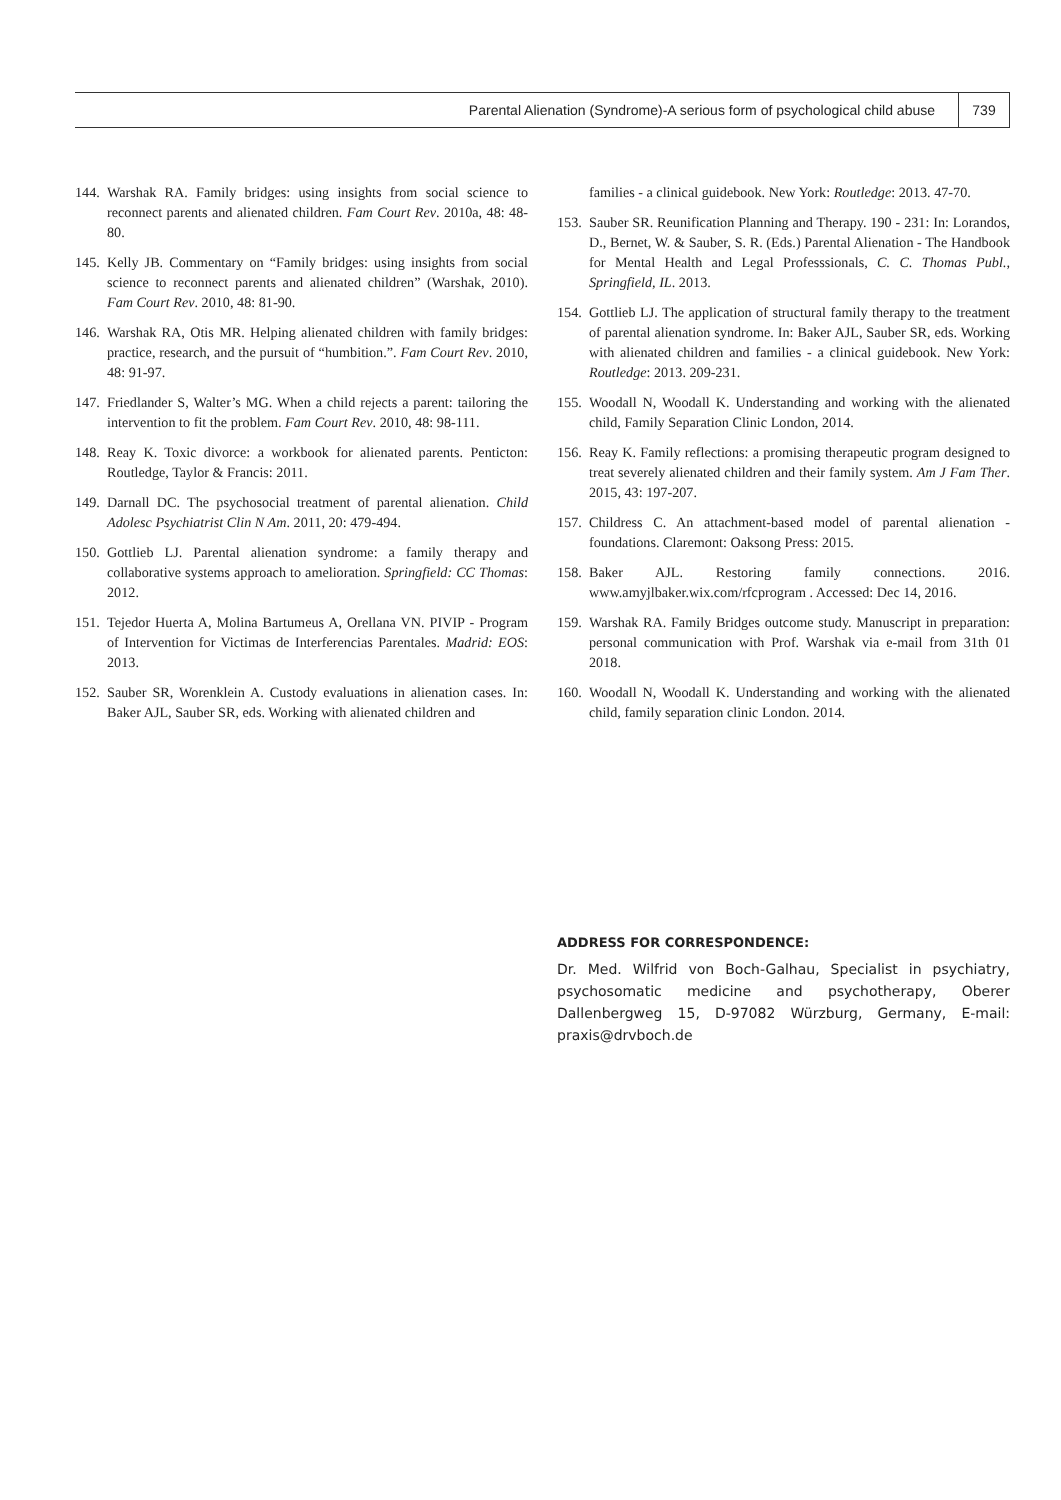Parental Alienation (Syndrome)-A serious form of psychological child abuse 739
144. Warshak RA. Family bridges: using insights from social science to reconnect parents and alienated children. Fam Court Rev. 2010a, 48: 48-80.
145. Kelly JB. Commentary on “Family bridges: using insights from social science to reconnect parents and alienated children” (Warshak, 2010). Fam Court Rev. 2010, 48: 81-90.
146. Warshak RA, Otis MR. Helping alienated children with family bridges: practice, research, and the pursuit of “humbition.”. Fam Court Rev. 2010, 48: 91-97.
147. Friedlander S, Walter’s MG. When a child rejects a parent: tailoring the intervention to fit the problem. Fam Court Rev. 2010, 48: 98-111.
148. Reay K. Toxic divorce: a workbook for alienated parents. Penticton: Routledge, Taylor & Francis: 2011.
149. Darnall DC. The psychosocial treatment of parental alienation. Child Adolesc Psychiatrist Clin N Am. 2011, 20: 479-494.
150. Gottlieb LJ. Parental alienation syndrome: a family therapy and collaborative systems approach to amelioration. Springfield: CC Thomas: 2012.
151. Tejedor Huerta A, Molina Bartumeus A, Orellana VN. PIVIP - Program of Intervention for Victimas de Interferencias Parentales. Madrid: EOS: 2013.
152. Sauber SR, Worenklein A. Custody evaluations in alienation cases. In: Baker AJL, Sauber SR, eds. Working with alienated children and
families - a clinical guidebook. New York: Routledge: 2013. 47-70.
153. Sauber SR. Reunification Planning and Therapy. 190 - 231: In: Lorandos, D., Bernet, W. & Sauber, S. R. (Eds.) Parental Alienation - The Handbook for Mental Health and Legal Professsionals, C. C. Thomas Publ., Springfield, IL. 2013.
154. Gottlieb LJ. The application of structural family therapy to the treatment of parental alienation syndrome. In: Baker AJL, Sauber SR, eds. Working with alienated children and families - a clinical guidebook. New York: Routledge: 2013. 209-231.
155. Woodall N, Woodall K. Understanding and working with the alienated child, Family Separation Clinic London, 2014.
156. Reay K. Family reflections: a promising therapeutic program designed to treat severely alienated children and their family system. Am J Fam Ther. 2015, 43: 197-207.
157. Childress C. An attachment-based model of parental alienation - foundations. Claremont: Oaksong Press: 2015.
158. Baker AJL. Restoring family connections. 2016. www.amyjlbaker.wix.com/rfcprogram . Accessed: Dec 14, 2016.
159. Warshak RA. Family Bridges outcome study. Manuscript in preparation: personal communication with Prof. Warshak via e-mail from 31th 01 2018.
160. Woodall N, Woodall K. Understanding and working with the alienated child, family separation clinic London. 2014.
ADDRESS FOR CORRESPONDENCE:
Dr. Med. Wilfrid von Boch-Galhau, Specialist in psychiatry, psychosomatic medicine and psychotherapy, Oberer Dallenbergweg 15, D-97082 Würzburg, Germany, E-mail: praxis@drvboch.de